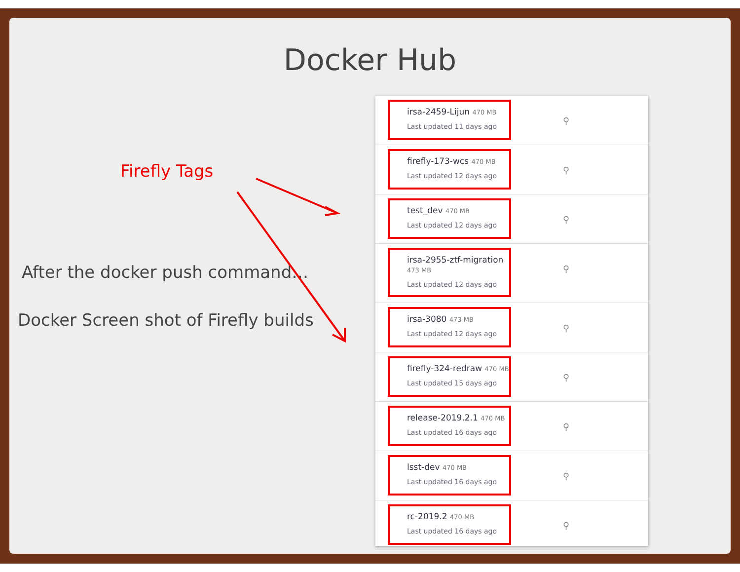Docker Hub
Firefly Tags
After the docker push command…
Docker Screen shot of Firefly builds
irsa-2459-Lijun 470 MB
Last updated 11 days ago
⚲
firefly-173-wcs 470 MB
Last updated 12 days ago
⚲
test_dev 470 MB
Last updated 12 days ago
⚲
irsa-2955-ztf-migration 473 MB
Last updated 12 days ago
⚲
irsa-3080 473 MB
Last updated 12 days ago
⚲
firefly-324-redraw 470 MB
Last updated 15 days ago
⚲
release-2019.2.1 470 MB
Last updated 16 days ago
⚲
lsst-dev 470 MB
Last updated 16 days ago
⚲
rc-2019.2 470 MB
Last updated 16 days ago
⚲